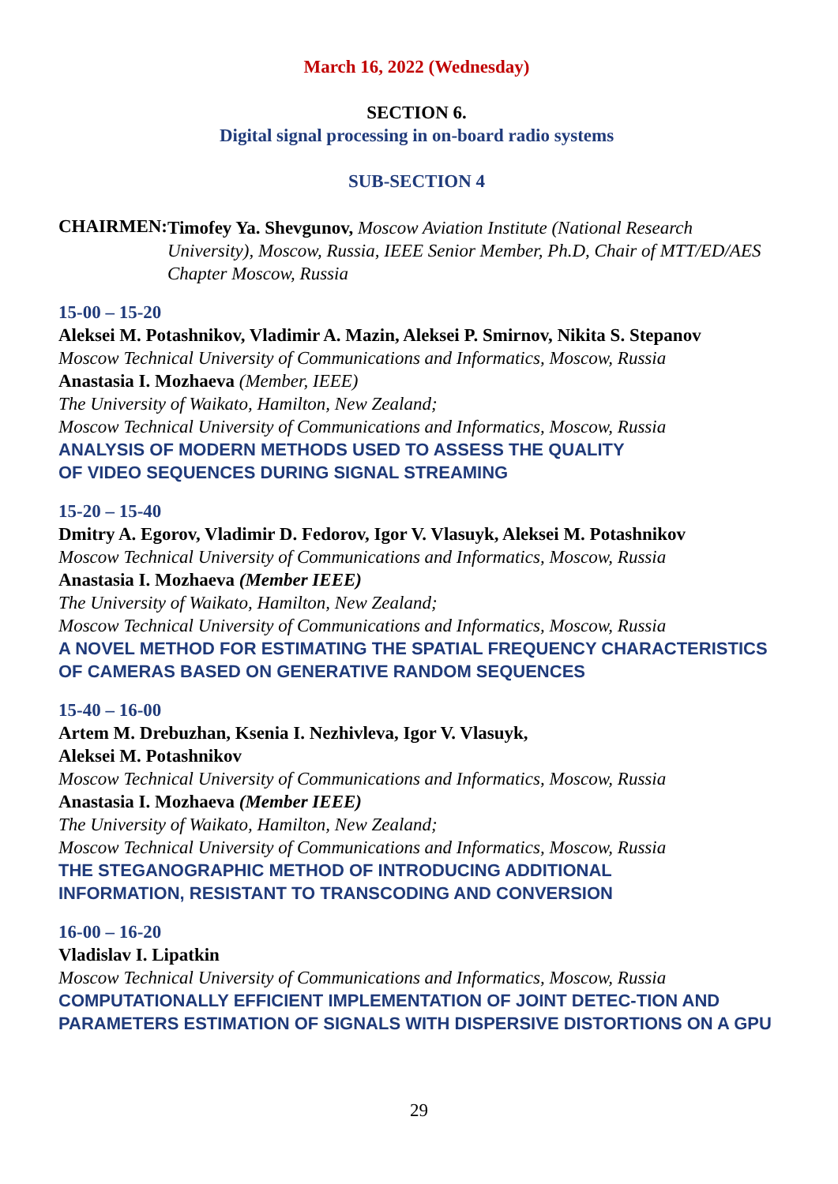March 16, 2022 (Wednesday)
SECTION 6.
Digital signal processing in on-board radio systems
SUB-SECTION 4
CHAIRMEN:
Timofey Ya. Shevgunov, Moscow Aviation Institute (National Research University), Moscow, Russia, IEEE Senior Member, Ph.D, Chair of MTT/ED/AES Chapter Moscow, Russia
15-00 – 15-20
Aleksei M. Potashnikov, Vladimir A. Mazin, Aleksei P. Smirnov, Nikita S. Stepanov
Moscow Technical University of Communications and Informatics, Moscow, Russia
Anastasia I. Mozhaeva (Member, IEEE)
The University of Waikato, Hamilton, New Zealand;
Moscow Technical University of Communications and Informatics, Moscow, Russia
ANALYSIS OF MODERN METHODS USED TO ASSESS THE QUALITY
OF VIDEO SEQUENCES DURING SIGNAL STREAMING
15-20 – 15-40
Dmitry A. Egorov, Vladimir D. Fedorov, Igor V. Vlasuyk, Aleksei M. Potashnikov
Moscow Technical University of Communications and Informatics, Moscow, Russia
Anastasia I. Mozhaeva (Member IEEE)
The University of Waikato, Hamilton, New Zealand;
Moscow Technical University of Communications and Informatics, Moscow, Russia
A NOVEL METHOD FOR ESTIMATING THE SPATIAL FREQUENCY CHARACTERISTICS OF CAMERAS BASED ON GENERATIVE RANDOM SEQUENCES
15-40 – 16-00
Artem M. Drebuzhan, Ksenia I. Nezhivleva, Igor V. Vlasuyk,
Aleksei M. Potashnikov
Moscow Technical University of Communications and Informatics, Moscow, Russia
Anastasia I. Mozhaeva (Member IEEE)
The University of Waikato, Hamilton, New Zealand;
Moscow Technical University of Communications and Informatics, Moscow, Russia
THE STEGANOGRAPHIC METHOD OF INTRODUCING ADDITIONAL
INFORMATION, RESISTANT TO TRANSCODING AND CONVERSION
16-00 – 16-20
Vladislav I. Lipatkin
Moscow Technical University of Communications and Informatics, Moscow, Russia
COMPUTATIONALLY EFFICIENT IMPLEMENTATION OF JOINT DETEC-TION AND PARAMETERS ESTIMATION OF SIGNALS WITH DISPERSIVE DISTORTIONS ON A GPU
29